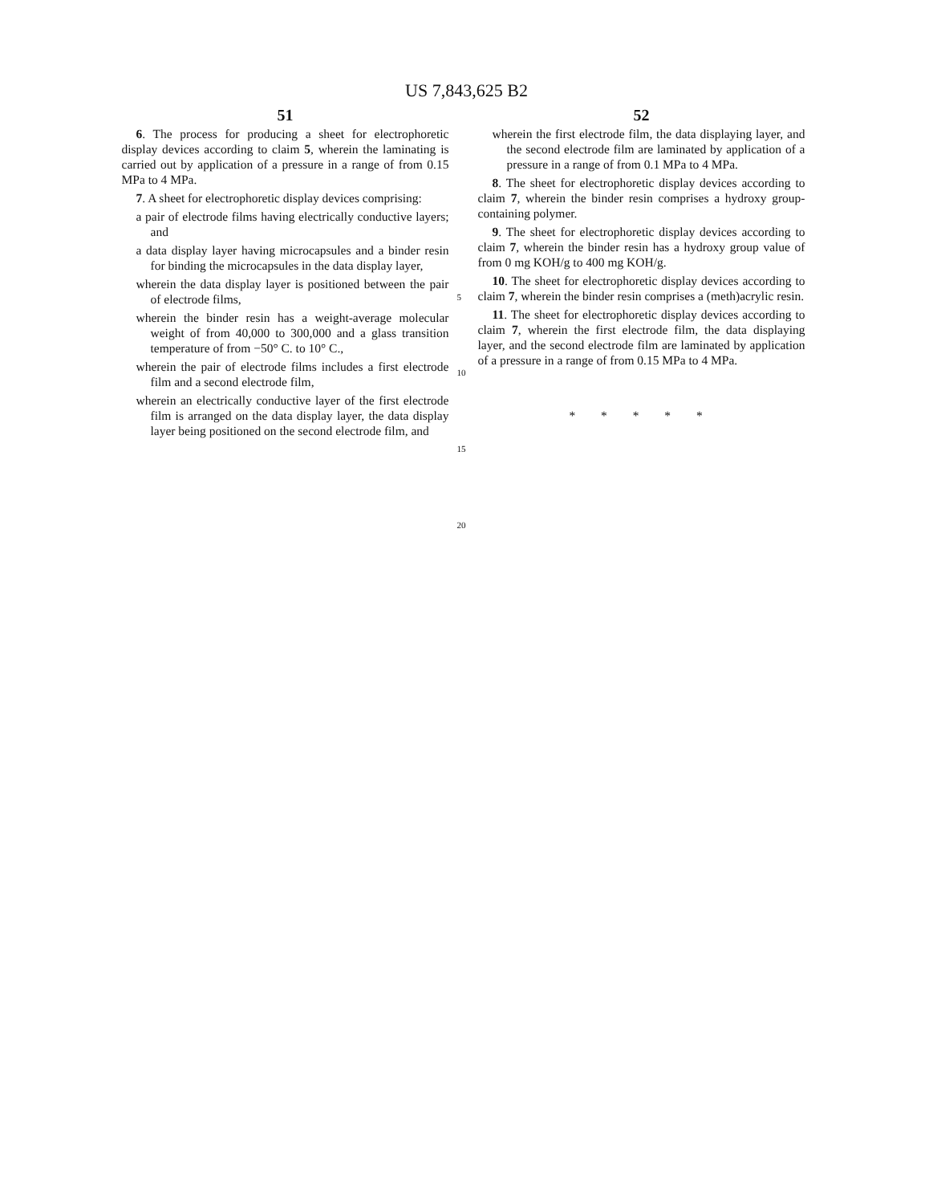US 7,843,625 B2
51
6. The process for producing a sheet for electrophoretic display devices according to claim 5, wherein the laminating is carried out by application of a pressure in a range of from 0.15 MPa to 4 MPa.
7. A sheet for electrophoretic display devices comprising:
a pair of electrode films having electrically conductive layers; and
a data display layer having microcapsules and a binder resin for binding the microcapsules in the data display layer,
wherein the data display layer is positioned between the pair of electrode films,
wherein the binder resin has a weight-average molecular weight of from 40,000 to 300,000 and a glass transition temperature of from −50° C. to 10° C.,
wherein the pair of electrode films includes a first electrode film and a second electrode film,
wherein an electrically conductive layer of the first electrode film is arranged on the data display layer, the data display layer being positioned on the second electrode film, and
5
10
15
20
52
wherein the first electrode film, the data displaying layer, and the second electrode film are laminated by application of a pressure in a range of from 0.1 MPa to 4 MPa.
8. The sheet for electrophoretic display devices according to claim 7, wherein the binder resin comprises a hydroxy group-containing polymer.
9. The sheet for electrophoretic display devices according to claim 7, wherein the binder resin has a hydroxy group value of from 0 mg KOH/g to 400 mg KOH/g.
10. The sheet for electrophoretic display devices according to claim 7, wherein the binder resin comprises a (meth)acrylic resin.
11. The sheet for electrophoretic display devices according to claim 7, wherein the first electrode film, the data displaying layer, and the second electrode film are laminated by application of a pressure in a range of from 0.15 MPa to 4 MPa.
* * * * *